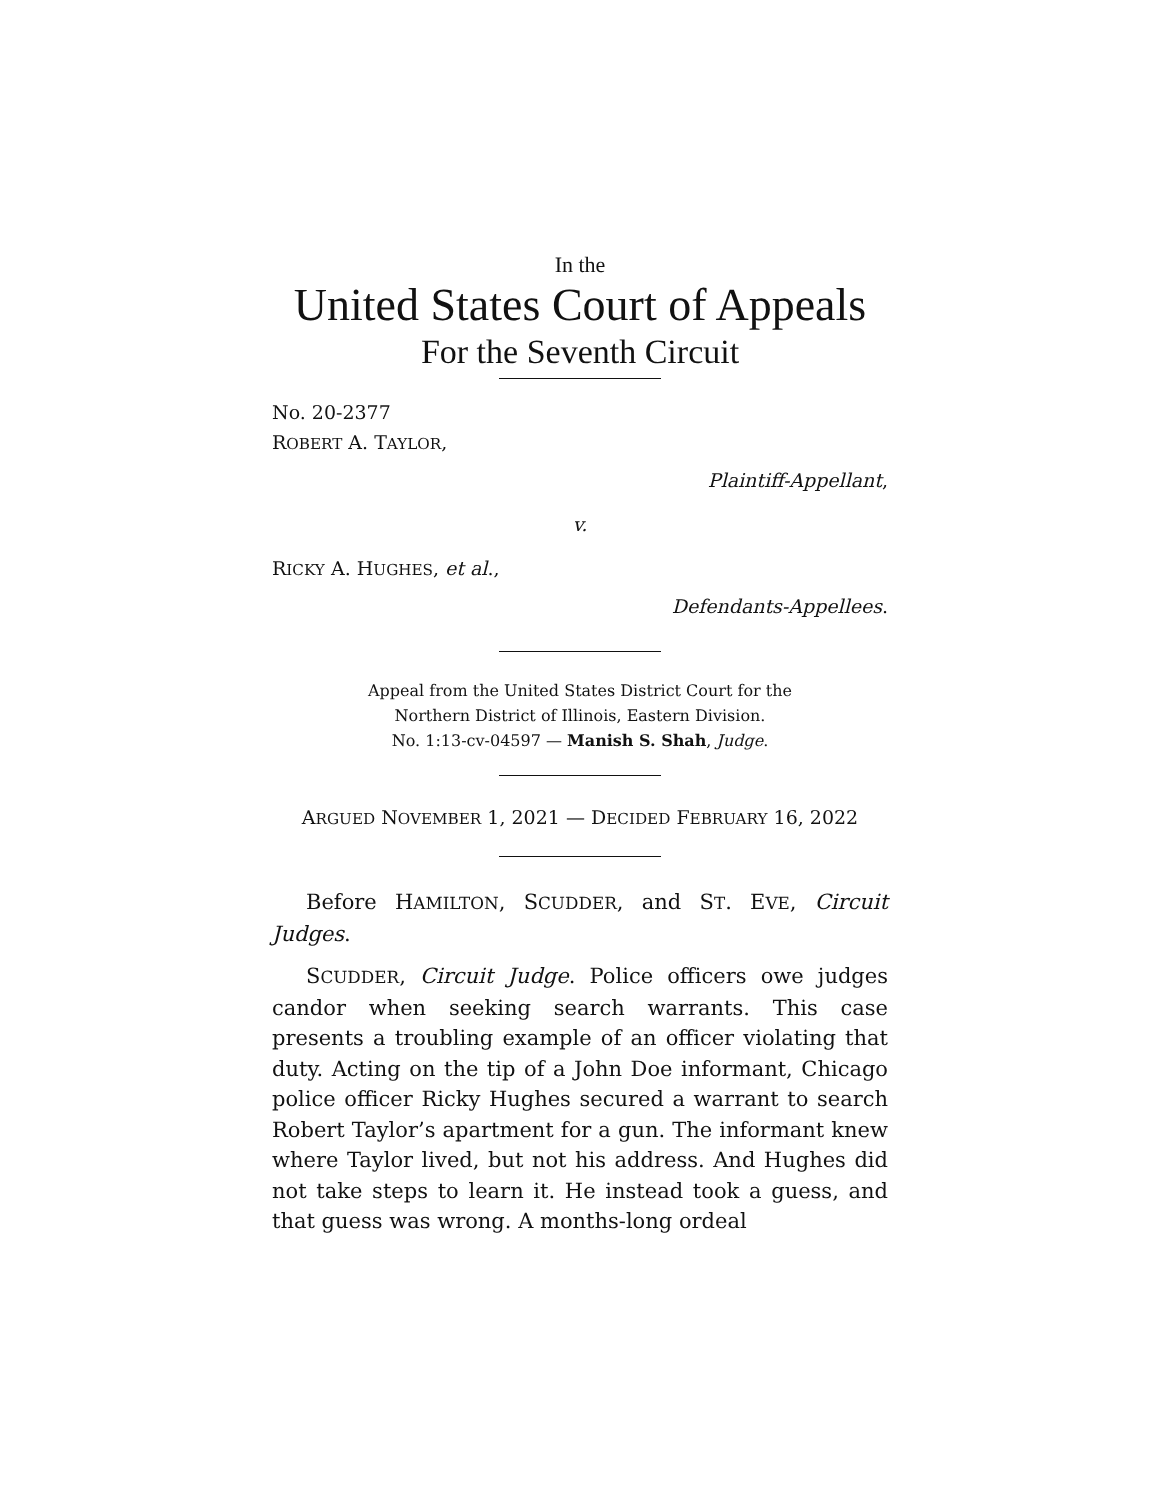In the
United States Court of Appeals
For the Seventh Circuit
No. 20-2377
ROBERT A. TAYLOR,
Plaintiff-Appellant,
v.
RICKY A. HUGHES, et al.,
Defendants-Appellees.
Appeal from the United States District Court for the
Northern District of Illinois, Eastern Division.
No. 1:13-cv-04597 — Manish S. Shah, Judge.
ARGUED NOVEMBER 1, 2021 — DECIDED FEBRUARY 16, 2022
Before HAMILTON, SCUDDER, and ST. EVE, Circuit Judges.
SCUDDER, Circuit Judge. Police officers owe judges candor when seeking search warrants. This case presents a troubling example of an officer violating that duty. Acting on the tip of a John Doe informant, Chicago police officer Ricky Hughes secured a warrant to search Robert Taylor’s apartment for a gun. The informant knew where Taylor lived, but not his address. And Hughes did not take steps to learn it. He instead took a guess, and that guess was wrong. A months-long ordeal